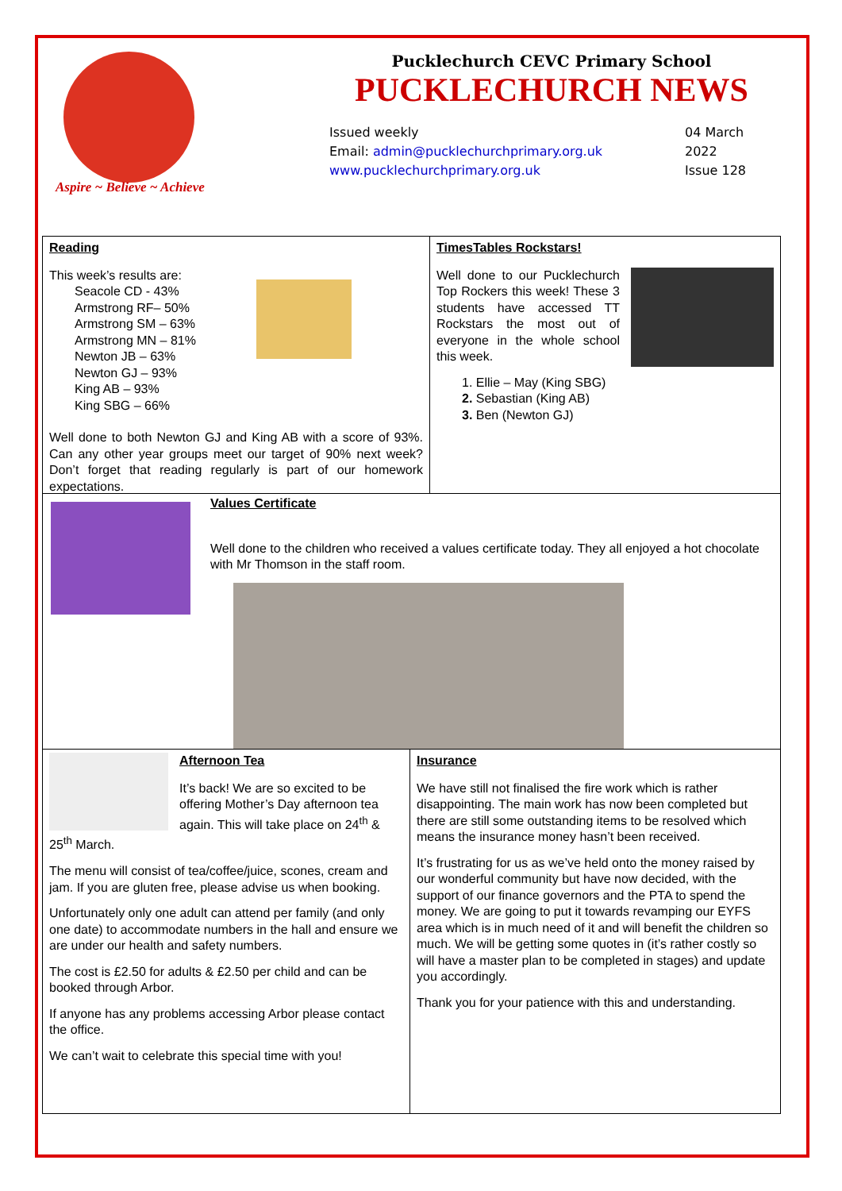Aspire ~ Believe ~ Achieve
Pucklechurch CEVC Primary School
PUCKLECHURCH NEWS
Issued weekly
Email: admin@pucklechurchprimary.org.uk
www.pucklechurchprimary.org.uk
04 March
2022
Issue 128
Reading
This week’s results are:
Seacole CD - 43%
Armstrong RF– 50%
Armstrong SM – 63%
Armstrong MN – 81%
Newton JB – 63%
Newton GJ – 93%
King AB – 93%
King SBG – 66%
Well done to both Newton GJ and King AB with a score of 93%. Can any other year groups meet our target of 90% next week? Don’t forget that reading regularly is part of our homework expectations.
TimesTables Rockstars!
Well done to our Pucklechurch Top Rockers this week! These 3 students have accessed TT Rockstars the most out of everyone in the whole school this week.
1. Ellie – May (King SBG)
2. Sebastian (King AB)
3. Ben (Newton GJ)
Values Certificate
Well done to the children who received a values certificate today. They all enjoyed a hot chocolate with Mr Thomson in the staff room.
Afternoon Tea
It’s back! We are so excited to be offering Mother’s Day afternoon tea again. This will take place on 24<sup>th</sup> & 25<sup>th</sup> March.
The menu will consist of tea/coffee/juice, scones, cream and jam. If you are gluten free, please advise us when booking.
Unfortunately only one adult can attend per family (and only one date) to accommodate numbers in the hall and ensure we are under our health and safety numbers.
The cost is £2.50 for adults & £2.50 per child and can be booked through Arbor.
If anyone has any problems accessing Arbor please contact the office.
We can’t wait to celebrate this special time with you!
Insurance
We have still not finalised the fire work which is rather disappointing. The main work has now been completed but there are still some outstanding items to be resolved which means the insurance money hasn’t been received.
It’s frustrating for us as we’ve held onto the money raised by our wonderful community but have now decided, with the support of our finance governors and the PTA to spend the money. We are going to put it towards revamping our EYFS area which is in much need of it and will benefit the children so much. We will be getting some quotes in (it’s rather costly so will have a master plan to be completed in stages) and update you accordingly.
Thank you for your patience with this and understanding.